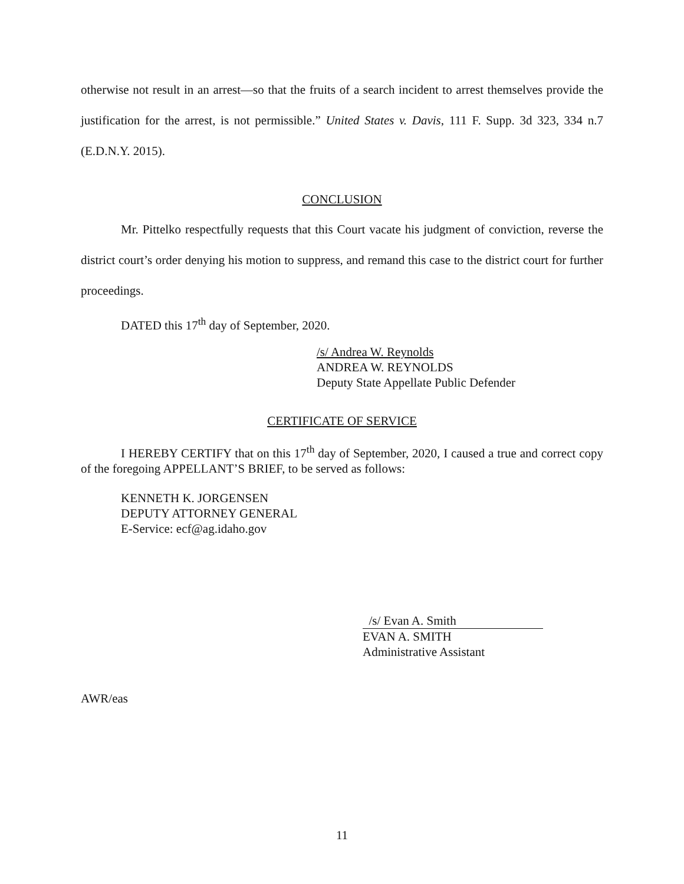otherwise not result in an arrest—so that the fruits of a search incident to arrest themselves provide the justification for the arrest, is not permissible.” United States v. Davis, 111 F. Supp. 3d 323, 334 n.7 (E.D.N.Y. 2015).
CONCLUSION
Mr. Pittelko respectfully requests that this Court vacate his judgment of conviction, reverse the district court’s order denying his motion to suppress, and remand this case to the district court for further proceedings.
DATED this 17<sup>th</sup> day of September, 2020.
/s/ Andrea W. Reynolds
ANDREA W. REYNOLDS
Deputy State Appellate Public Defender
CERTIFICATE OF SERVICE
I HEREBY CERTIFY that on this 17<sup>th</sup> day of September, 2020, I caused a true and correct copy of the foregoing APPELLANT’S BRIEF, to be served as follows:
KENNETH K. JORGENSEN
DEPUTY ATTORNEY GENERAL
E-Service: ecf@ag.idaho.gov
/s/ Evan A. Smith
EVAN A. SMITH
Administrative Assistant
AWR/eas
11